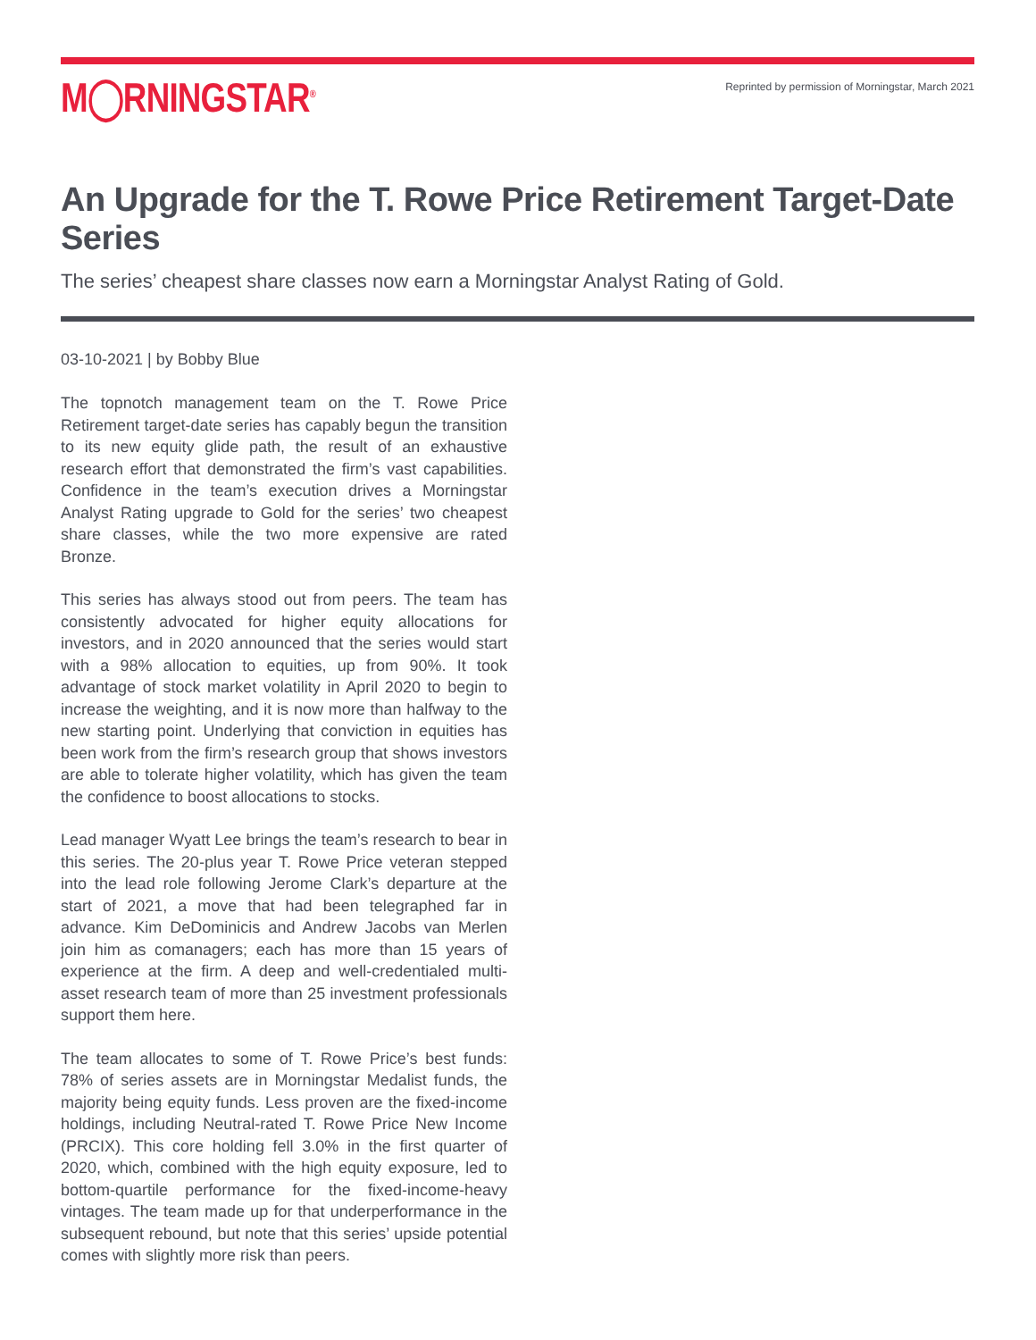M◯RNINGSTAR<sup>®</sup>
Reprinted by permission of Morningstar, March 2021
An Upgrade for the T. Rowe Price Retirement Target-Date Series
The series’ cheapest share classes now earn a Morningstar Analyst Rating of Gold.
03-10-2021 | by Bobby Blue
The topnotch management team on the T. Rowe Price Retirement target-date series has capably begun the transition to its new equity glide path, the result of an exhaustive research effort that demonstrated the firm’s vast capabilities. Confidence in the team’s execution drives a Morningstar Analyst Rating upgrade to Gold for the series’ two cheapest share classes, while the two more expensive are rated Bronze.
This series has always stood out from peers. The team has consistently advocated for higher equity allocations for investors, and in 2020 announced that the series would start with a 98% allocation to equities, up from 90%. It took advantage of stock market volatility in April 2020 to begin to increase the weighting, and it is now more than halfway to the new starting point. Underlying that conviction in equities has been work from the firm’s research group that shows investors are able to tolerate higher volatility, which has given the team the confidence to boost allocations to stocks.
Lead manager Wyatt Lee brings the team’s research to bear in this series. The 20-plus year T. Rowe Price veteran stepped into the lead role following Jerome Clark’s departure at the start of 2021, a move that had been telegraphed far in advance. Kim DeDominicis and Andrew Jacobs van Merlen join him as comanagers; each has more than 15 years of experience at the firm. A deep and well-credentialed multi-asset research team of more than 25 investment professionals support them here.
The team allocates to some of T. Rowe Price’s best funds: 78% of series assets are in Morningstar Medalist funds, the majority being equity funds. Less proven are the fixed-income holdings, including Neutral-rated T. Rowe Price New Income (PRCIX). This core holding fell 3.0% in the first quarter of 2020, which, combined with the high equity exposure, led to bottom-quartile performance for the fixed-income-heavy vintages. The team made up for that underperformance in the subsequent rebound, but note that this series’ upside potential comes with slightly more risk than peers.